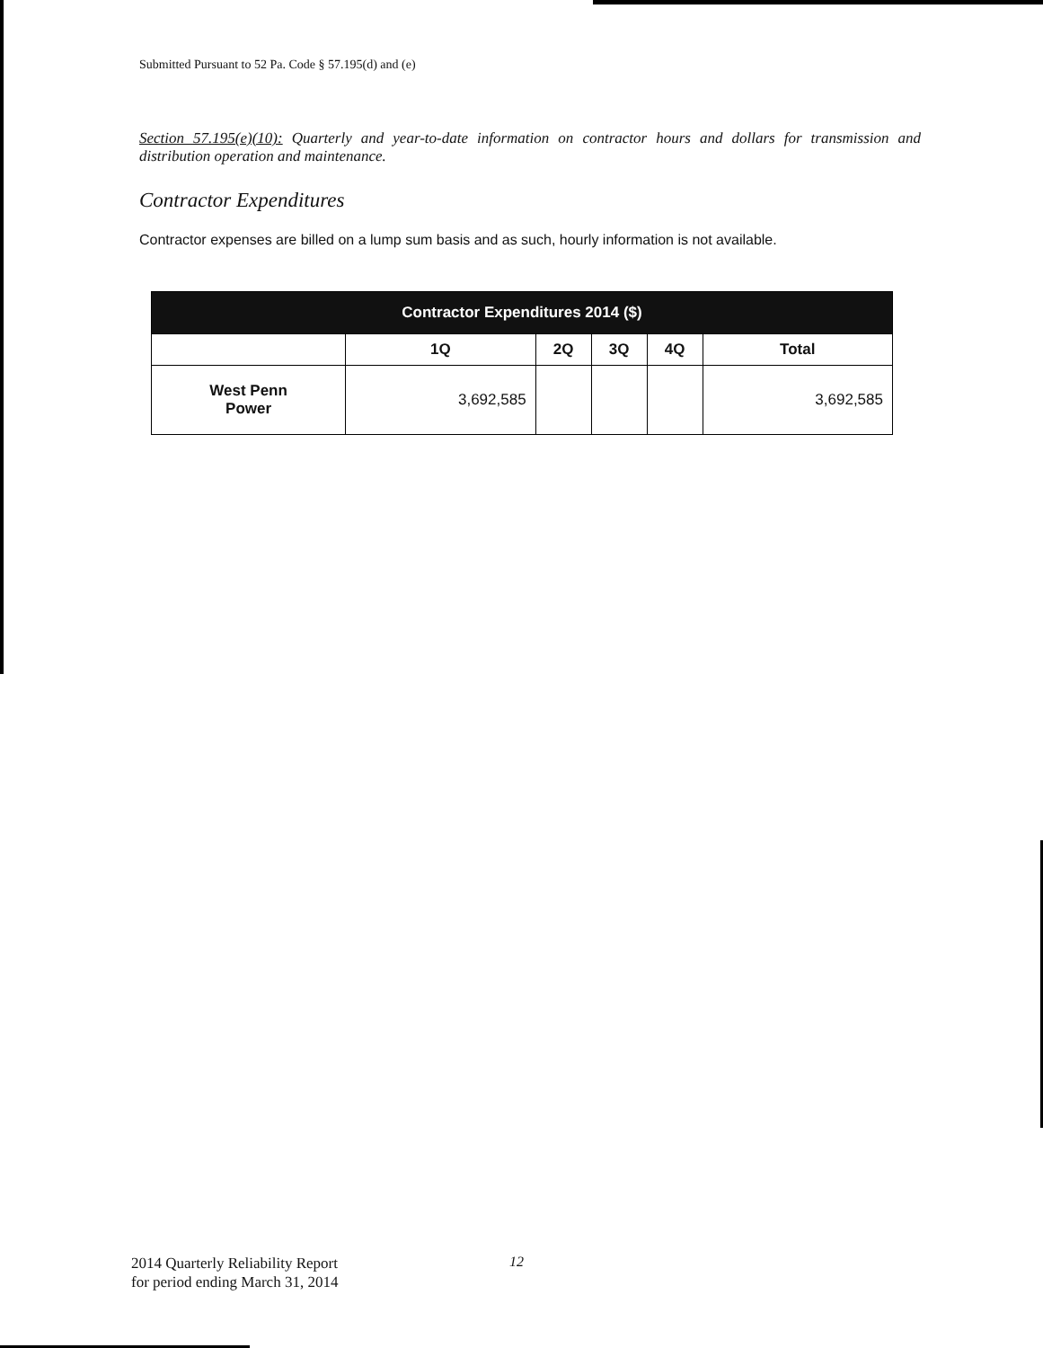Submitted Pursuant to 52 Pa. Code § 57.195(d) and (e)
Section 57.195(e)(10): Quarterly and year-to-date information on contractor hours and dollars for transmission and distribution operation and maintenance.
Contractor Expenditures
Contractor expenses are billed on a lump sum basis and as such, hourly information is not available.
| Contractor Expenditures 2014 ($) | | | | | |
| --- | --- | --- | --- | --- | --- |
| | 1Q | 2Q | 3Q | 4Q | Total |
| West Penn Power | 3,692,585 | | | | 3,692,585 |
2014 Quarterly Reliability Report
for period ending March 31, 2014
12